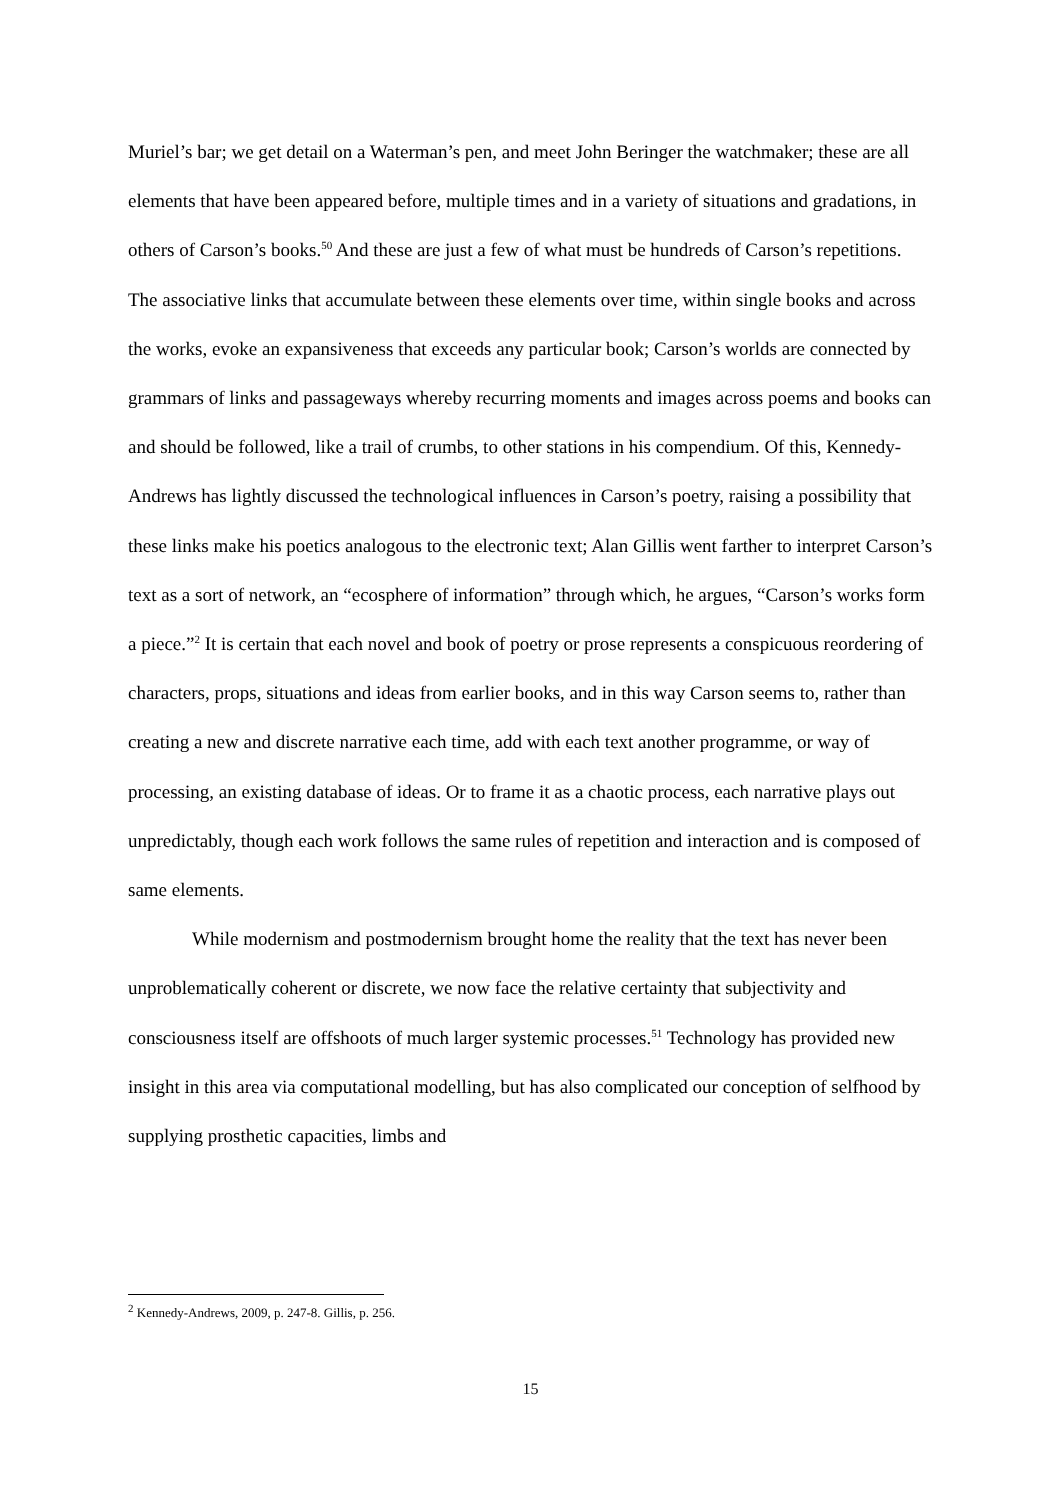Muriel’s bar; we get detail on a Waterman’s pen, and meet John Beringer the watchmaker; these are all elements that have been appeared before, multiple times and in a variety of situations and gradations, in others of Carson’s books.<sup>50</sup> And these are just a few of what must be hundreds of Carson’s repetitions. The associative links that accumulate between these elements over time, within single books and across the works, evoke an expansiveness that exceeds any particular book; Carson’s worlds are connected by grammars of links and passageways whereby recurring moments and images across poems and books can and should be followed, like a trail of crumbs, to other stations in his compendium. Of this, Kennedy-Andrews has lightly discussed the technological influences in Carson’s poetry, raising a possibility that these links make his poetics analogous to the electronic text; Alan Gillis went farther to interpret Carson’s text as a sort of network, an “ecosphere of information” through which, he argues, “Carson’s works form a piece.”<sup>2</sup> It is certain that each novel and book of poetry or prose represents a conspicuous reordering of characters, props, situations and ideas from earlier books, and in this way Carson seems to, rather than creating a new and discrete narrative each time, add with each text another programme, or way of processing, an existing database of ideas. Or to frame it as a chaotic process, each narrative plays out unpredictably, though each work follows the same rules of repetition and interaction and is composed of same elements.
While modernism and postmodernism brought home the reality that the text has never been unproblematically coherent or discrete, we now face the relative certainty that subjectivity and consciousness itself are offshoots of much larger systemic processes.<sup>51</sup> Technology has provided new insight in this area via computational modelling, but has also complicated our conception of selfhood by supplying prosthetic capacities, limbs and
<sup>2</sup> Kennedy-Andrews, 2009, p. 247-8. Gillis, p. 256.
15